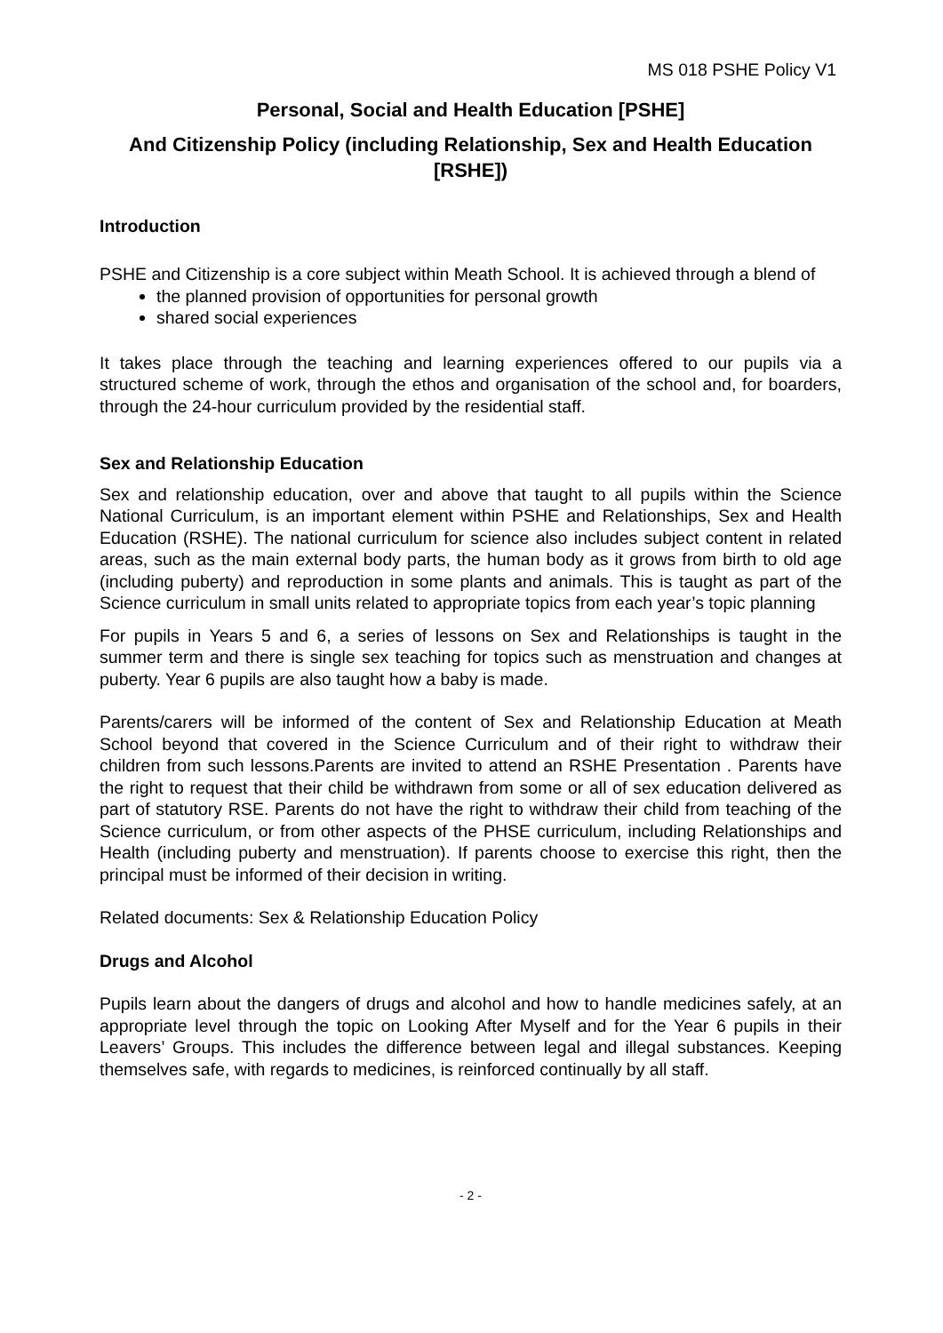MS 018 PSHE Policy V1
Personal, Social and Health Education [PSHE]
And Citizenship Policy (including Relationship, Sex and Health Education [RSHE])
Introduction
PSHE and Citizenship is a core subject within Meath School. It is achieved through a blend of
the planned provision of opportunities for personal growth
shared social experiences
It takes place through the teaching and learning experiences offered to our pupils via a structured scheme of work, through the ethos and organisation of the school and, for boarders, through the 24-hour curriculum provided by the residential staff.
Sex and Relationship Education
Sex and relationship education, over and above that taught to all pupils within the Science National Curriculum, is an important element within PSHE and Relationships, Sex and Health Education (RSHE). The national curriculum for science also includes subject content in related areas, such as the main external body parts, the human body as it grows from birth to old age (including puberty) and reproduction in some plants and animals. This is taught as part of the Science curriculum in small units related to appropriate topics from each year’s topic planning
For pupils in Years 5 and 6, a series of lessons on Sex and Relationships is taught in the summer term and there is single sex teaching for topics such as menstruation and changes at puberty. Year 6 pupils are also taught how a baby is made.
Parents/carers will be informed of the content of Sex and Relationship Education at Meath School beyond that covered in the Science Curriculum and of their right to withdraw their children from such lessons.Parents are invited to attend an RSHE Presentation . Parents have the right to request that their child be withdrawn from some or all of sex education delivered as part of statutory RSE. Parents do not have the right to withdraw their child from teaching of the Science curriculum, or from other aspects of the PHSE curriculum, including Relationships and Health (including puberty and menstruation). If parents choose to exercise this right, then the principal must be informed of their decision in writing.
Related documents: Sex & Relationship Education Policy
Drugs and Alcohol
Pupils learn about the dangers of drugs and alcohol and how to handle medicines safely, at an appropriate level through the topic on Looking After Myself and for the Year 6 pupils in their Leavers’ Groups. This includes the difference between legal and illegal substances. Keeping themselves safe, with regards to medicines, is reinforced continually by all staff.
- 2 -